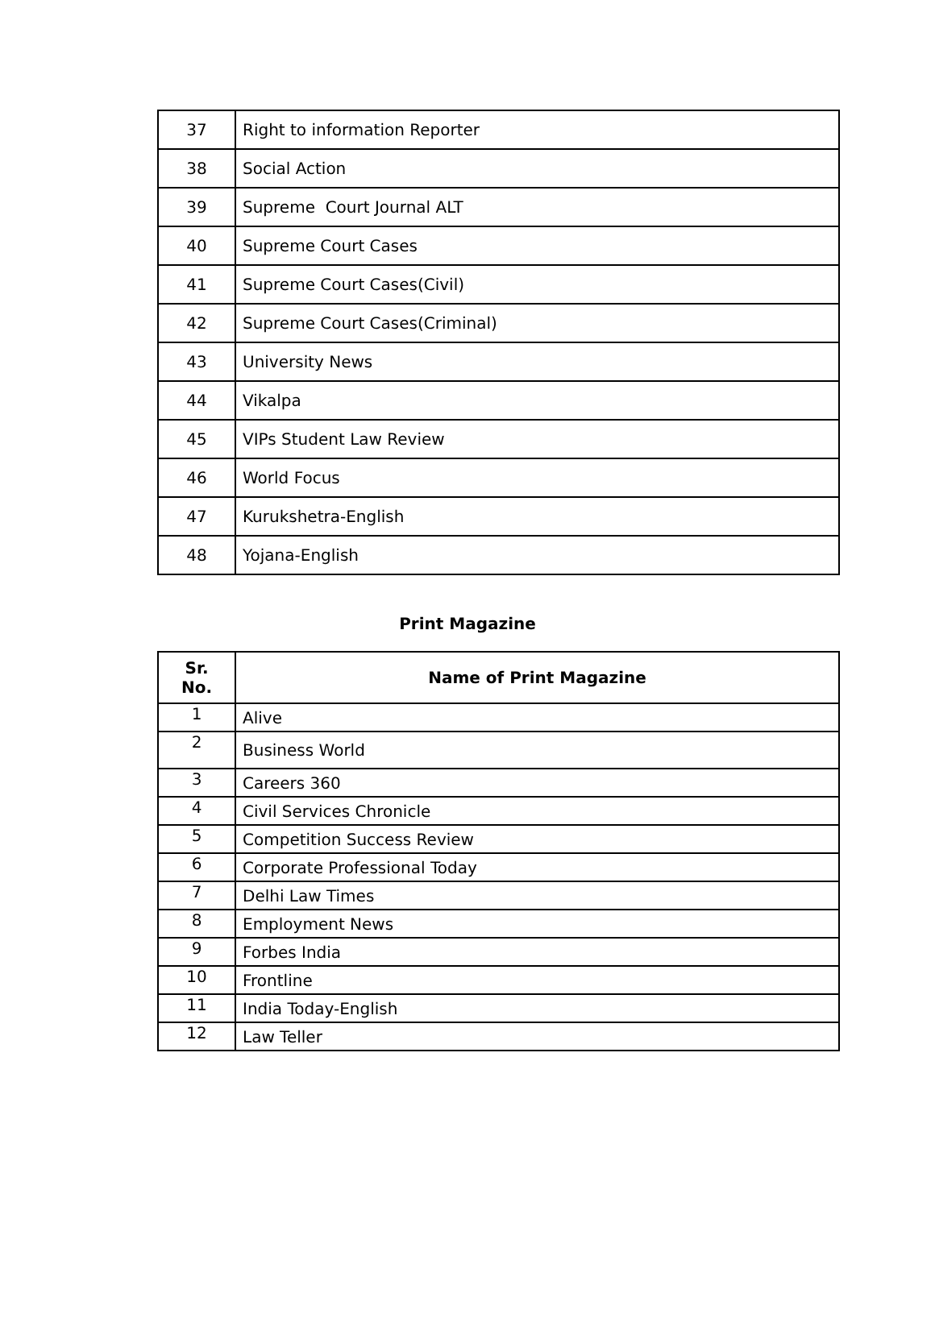| 37 | Right to information Reporter |
| 38 | Social Action |
| 39 | Supreme Court Journal ALT |
| 40 | Supreme Court Cases |
| 41 | Supreme Court Cases(Civil) |
| 42 | Supreme Court Cases(Criminal) |
| 43 | University News |
| 44 | Vikalpa |
| 45 | VIPs Student Law Review |
| 46 | World Focus |
| 47 | Kurukshetra-English |
| 48 | Yojana-English |
Print Magazine
| Sr. No. | Name of Print Magazine |
| --- | --- |
| 1 | Alive |
| 2 | Business World |
| 3 | Careers 360 |
| 4 | Civil Services Chronicle |
| 5 | Competition Success Review |
| 6 | Corporate Professional Today |
| 7 | Delhi Law Times |
| 8 | Employment News |
| 9 | Forbes India |
| 10 | Frontline |
| 11 | India Today-English |
| 12 | Law Teller |